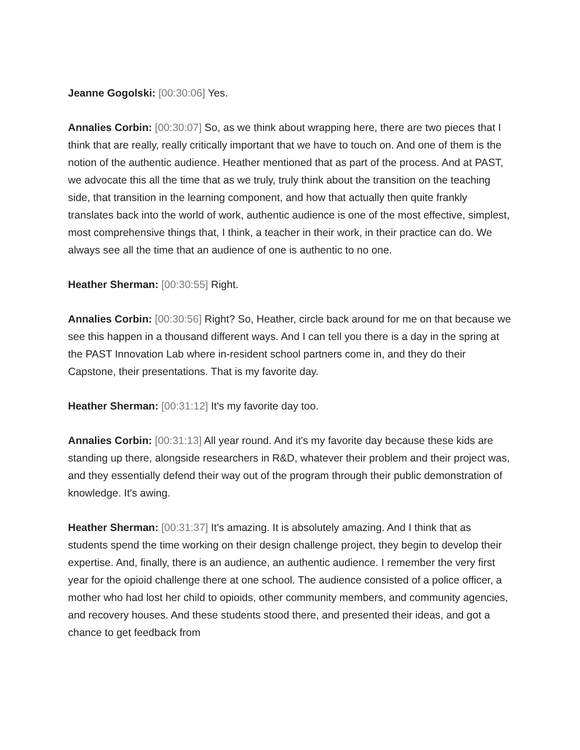Jeanne Gogolski: [00:30:06] Yes.
Annalies Corbin: [00:30:07] So, as we think about wrapping here, there are two pieces that I think that are really, really critically important that we have to touch on. And one of them is the notion of the authentic audience. Heather mentioned that as part of the process. And at PAST, we advocate this all the time that as we truly, truly think about the transition on the teaching side, that transition in the learning component, and how that actually then quite frankly translates back into the world of work, authentic audience is one of the most effective, simplest, most comprehensive things that, I think, a teacher in their work, in their practice can do. We always see all the time that an audience of one is authentic to no one.
Heather Sherman: [00:30:55] Right.
Annalies Corbin: [00:30:56] Right? So, Heather, circle back around for me on that because we see this happen in a thousand different ways. And I can tell you there is a day in the spring at the PAST Innovation Lab where in-resident school partners come in, and they do their Capstone, their presentations. That is my favorite day.
Heather Sherman: [00:31:12] It's my favorite day too.
Annalies Corbin: [00:31:13] All year round. And it's my favorite day because these kids are standing up there, alongside researchers in R&D, whatever their problem and their project was, and they essentially defend their way out of the program through their public demonstration of knowledge. It's awing.
Heather Sherman: [00:31:37] It's amazing. It is absolutely amazing. And I think that as students spend the time working on their design challenge project, they begin to develop their expertise. And, finally, there is an audience, an authentic audience. I remember the very first year for the opioid challenge there at one school. The audience consisted of a police officer, a mother who had lost her child to opioids, other community members, and community agencies, and recovery houses. And these students stood there, and presented their ideas, and got a chance to get feedback from